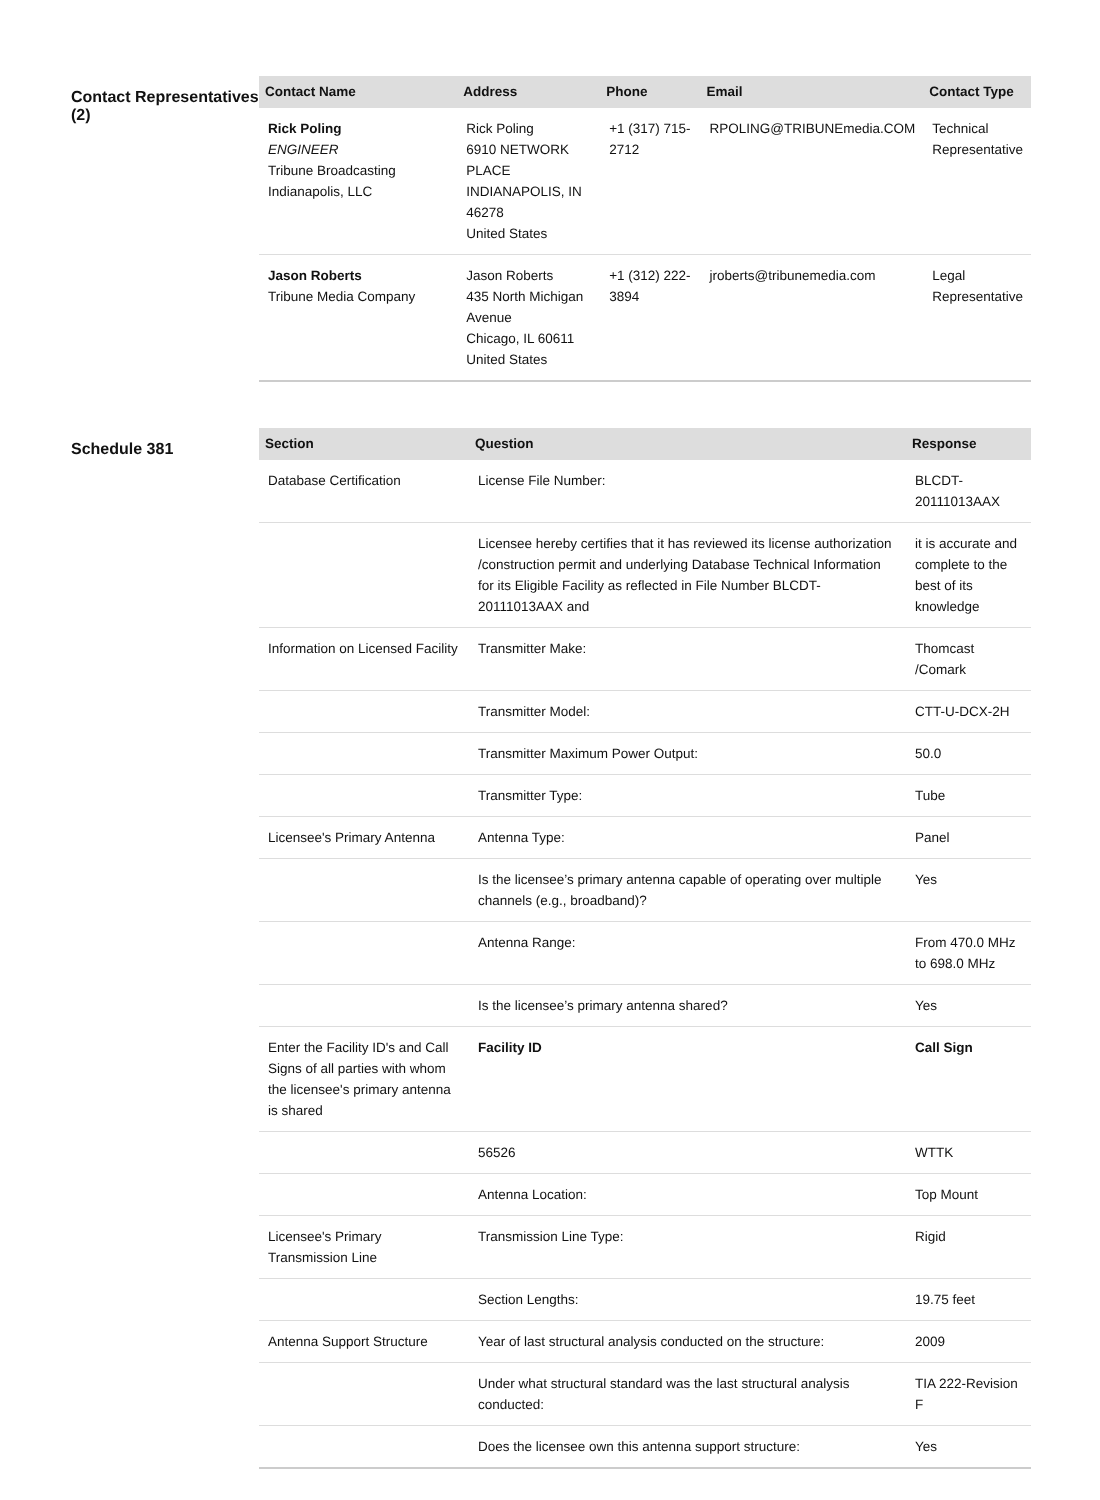Contact Representatives (2)
| Contact Name | Address | Phone | Email | Contact Type |
| --- | --- | --- | --- | --- |
| Rick Poling ENGINEER Tribune Broadcasting Indianapolis, LLC | Rick Poling 6910 NETWORK PLACE INDIANAPOLIS, IN 46278 United States | +1 (317) 715-2712 | RPOLING@TRIBUNEmedia.COM | Technical Representative |
| Jason Roberts Tribune Media Company | Jason Roberts 435 North Michigan Avenue Chicago, IL 60611 United States | +1 (312) 222-3894 | jroberts@tribunemedia.com | Legal Representative |
Schedule 381
| Section | Question | Response |
| --- | --- | --- |
| Database Certification | License File Number: | BLCDT-20111013AAX |
| | Licensee hereby certifies that it has reviewed its license authorization /construction permit and underlying Database Technical Information for its Eligible Facility as reflected in File Number BLCDT-20111013AAX and | it is accurate and complete to the best of its knowledge |
| Information on Licensed Facility | Transmitter Make: | Thomcast /Comark |
| | Transmitter Model: | CTT-U-DCX-2H |
| | Transmitter Maximum Power Output: | 50.0 |
| | Transmitter Type: | Tube |
| Licensee's Primary Antenna | Antenna Type: | Panel |
| | Is the licensee’s primary antenna capable of operating over multiple channels (e.g., broadband)? | Yes |
| | Antenna Range: | From 470.0 MHz to 698.0 MHz |
| | Is the licensee’s primary antenna shared? | Yes |
| Enter the Facility ID's and Call Signs of all parties with whom the licensee's primary antenna is shared | Facility ID | Call Sign |
| | 56526 | WTTK |
| | Antenna Location: | Top Mount |
| Licensee's Primary Transmission Line | Transmission Line Type: | Rigid |
| | Section Lengths: | 19.75 feet |
| Antenna Support Structure | Year of last structural analysis conducted on the structure: | 2009 |
| | Under what structural standard was the last structural analysis conducted: | TIA 222-Revision F |
| | Does the licensee own this antenna support structure: | Yes |